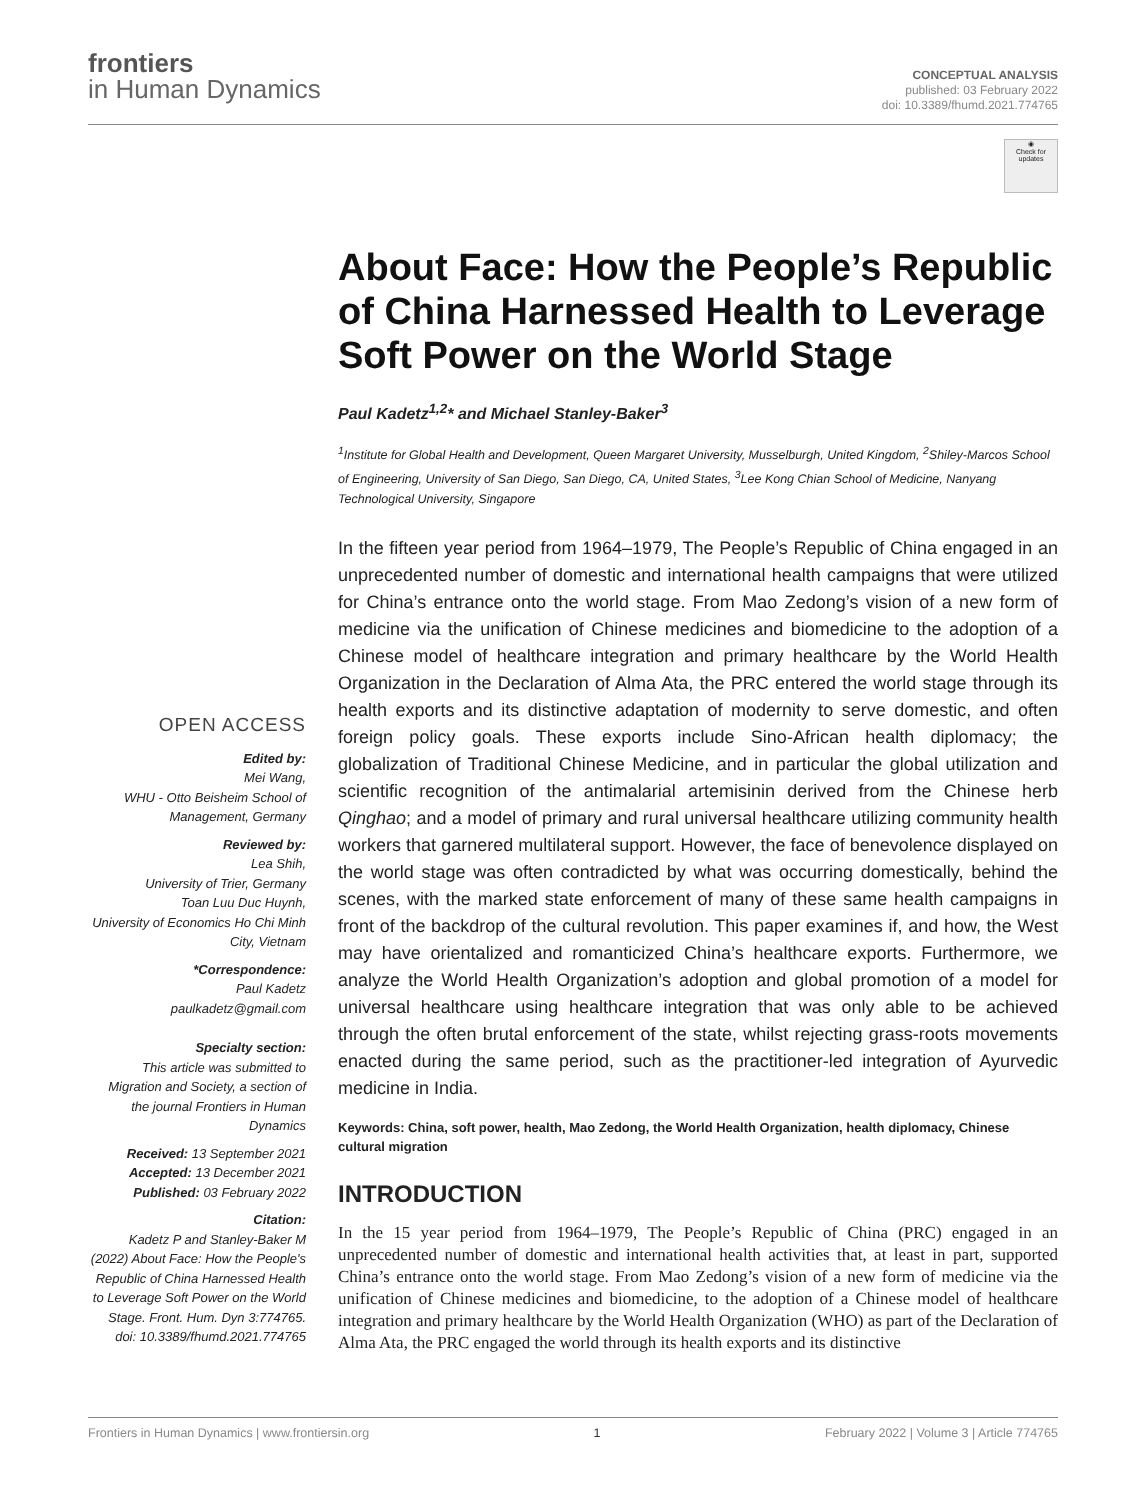frontiers
in Human Dynamics
CONCEPTUAL ANALYSIS
published: 03 February 2022
doi: 10.3389/fhumd.2021.774765
OPEN ACCESS
Edited by:
Mei Wang,
WHU - Otto Beisheim School of Management, Germany
Reviewed by:
Lea Shih,
University of Trier, Germany
Toan Luu Duc Huynh,
University of Economics Ho Chi Minh City, Vietnam
*Correspondence:
Paul Kadetz
paulkadetz@gmail.com
Specialty section:
This article was submitted to Migration and Society, a section of the journal Frontiers in Human Dynamics
Received: 13 September 2021
Accepted: 13 December 2021
Published: 03 February 2022
Citation:
Kadetz P and Stanley-Baker M (2022) About Face: How the People's Republic of China Harnessed Health to Leverage Soft Power on the World Stage. Front. Hum. Dyn 3:774765. doi: 10.3389/fhumd.2021.774765
◉
Check for updates
About Face: How the People’s Republic of China Harnessed Health to Leverage Soft Power on the World Stage
Paul Kadetz<sup>1,2</sup>* and Michael Stanley-Baker<sup>3</sup>
<sup>1</sup> Institute for Global Health and Development, Queen Margaret University, Musselburgh, United Kingdom, <sup>2</sup>Shiley-Marcos School of Engineering, University of San Diego, San Diego, CA, United States, <sup>3</sup>Lee Kong Chian School of Medicine, Nanyang Technological University, Singapore
In the fifteen year period from 1964–1979, The People’s Republic of China engaged in an unprecedented number of domestic and international health campaigns that were utilized for China’s entrance onto the world stage. From Mao Zedong’s vision of a new form of medicine via the unification of Chinese medicines and biomedicine to the adoption of a Chinese model of healthcare integration and primary healthcare by the World Health Organization in the Declaration of Alma Ata, the PRC entered the world stage through its health exports and its distinctive adaptation of modernity to serve domestic, and often foreign policy goals. These exports include Sino-African health diplomacy; the globalization of Traditional Chinese Medicine, and in particular the global utilization and scientific recognition of the antimalarial artemisinin derived from the Chinese herb Qinghao; and a model of primary and rural universal healthcare utilizing community health workers that garnered multilateral support. However, the face of benevolence displayed on the world stage was often contradicted by what was occurring domestically, behind the scenes, with the marked state enforcement of many of these same health campaigns in front of the backdrop of the cultural revolution. This paper examines if, and how, the West may have orientalized and romanticized China’s healthcare exports. Furthermore, we analyze the World Health Organization’s adoption and global promotion of a model for universal healthcare using healthcare integration that was only able to be achieved through the often brutal enforcement of the state, whilst rejecting grass-roots movements enacted during the same period, such as the practitioner-led integration of Ayurvedic medicine in India.
Keywords: China, soft power, health, Mao Zedong, the World Health Organization, health diplomacy, Chinese cultural migration
INTRODUCTION
In the 15 year period from 1964–1979, The People’s Republic of China (PRC) engaged in an unprecedented number of domestic and international health activities that, at least in part, supported China’s entrance onto the world stage. From Mao Zedong’s vision of a new form of medicine via the unification of Chinese medicines and biomedicine, to the adoption of a Chinese model of healthcare integration and primary healthcare by the World Health Organization (WHO) as part of the Declaration of Alma Ata, the PRC engaged the world through its health exports and its distinctive
Frontiers in Human Dynamics | www.frontiersin.org 1 February 2022 | Volume 3 | Article 774765